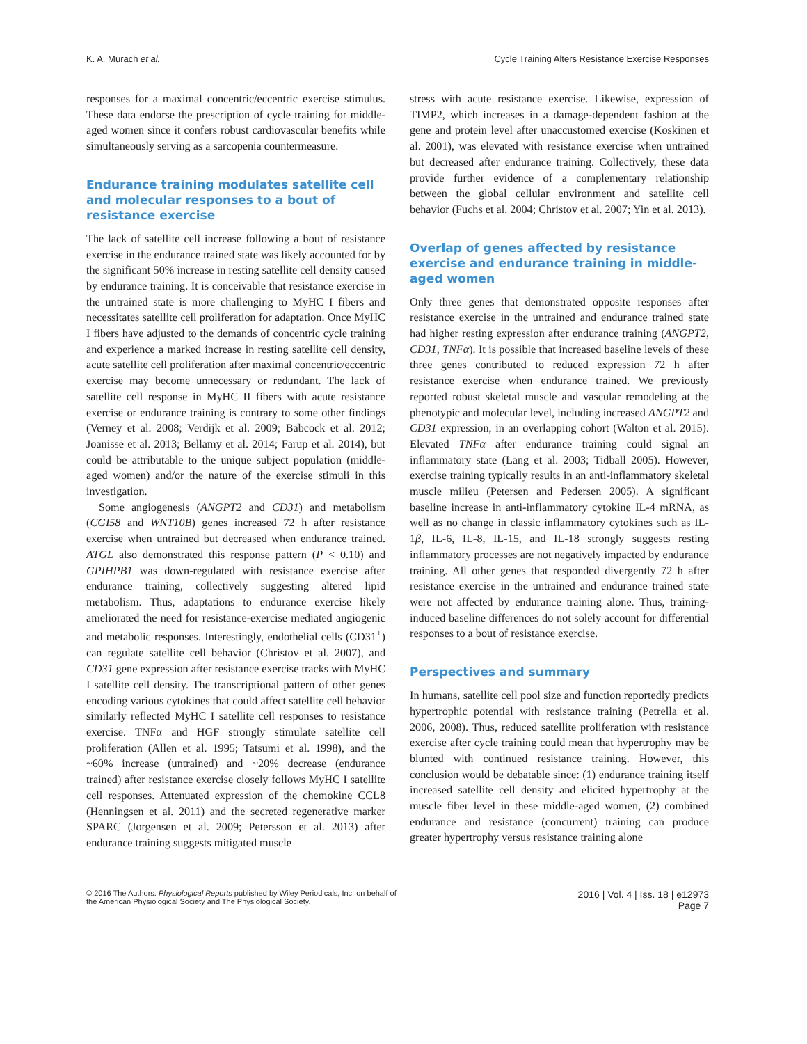K. A. Murach et al. Cycle Training Alters Resistance Exercise Responses
responses for a maximal concentric/eccentric exercise stimulus. These data endorse the prescription of cycle training for middle-aged women since it confers robust cardiovascular benefits while simultaneously serving as a sarcopenia countermeasure.
Endurance training modulates satellite cell and molecular responses to a bout of resistance exercise
The lack of satellite cell increase following a bout of resistance exercise in the endurance trained state was likely accounted for by the significant 50% increase in resting satellite cell density caused by endurance training. It is conceivable that resistance exercise in the untrained state is more challenging to MyHC I fibers and necessitates satellite cell proliferation for adaptation. Once MyHC I fibers have adjusted to the demands of concentric cycle training and experience a marked increase in resting satellite cell density, acute satellite cell proliferation after maximal concentric/eccentric exercise may become unnecessary or redundant. The lack of satellite cell response in MyHC II fibers with acute resistance exercise or endurance training is contrary to some other findings (Verney et al. 2008; Verdijk et al. 2009; Babcock et al. 2012; Joanisse et al. 2013; Bellamy et al. 2014; Farup et al. 2014), but could be attributable to the unique subject population (middle-aged women) and/or the nature of the exercise stimuli in this investigation.
Some angiogenesis (ANGPT2 and CD31) and metabolism (CGI58 and WNT10B) genes increased 72 h after resistance exercise when untrained but decreased when endurance trained. ATGL also demonstrated this response pattern (P < 0.10) and GPIHPB1 was down-regulated with resistance exercise after endurance training, collectively suggesting altered lipid metabolism. Thus, adaptations to endurance exercise likely ameliorated the need for resistance-exercise mediated angiogenic and metabolic responses. Interestingly, endothelial cells (CD31<sup>+</sup>) can regulate satellite cell behavior (Christov et al. 2007), and CD31 gene expression after resistance exercise tracks with MyHC I satellite cell density. The transcriptional pattern of other genes encoding various cytokines that could affect satellite cell behavior similarly reflected MyHC I satellite cell responses to resistance exercise. TNFα and HGF strongly stimulate satellite cell proliferation (Allen et al. 1995; Tatsumi et al. 1998), and the ~60% increase (untrained) and ~20% decrease (endurance trained) after resistance exercise closely follows MyHC I satellite cell responses. Attenuated expression of the chemokine CCL8 (Henningsen et al. 2011) and the secreted regenerative marker SPARC (Jorgensen et al. 2009; Petersson et al. 2013) after endurance training suggests mitigated muscle
stress with acute resistance exercise. Likewise, expression of TIMP2, which increases in a damage-dependent fashion at the gene and protein level after unaccustomed exercise (Koskinen et al. 2001), was elevated with resistance exercise when untrained but decreased after endurance training. Collectively, these data provide further evidence of a complementary relationship between the global cellular environment and satellite cell behavior (Fuchs et al. 2004; Christov et al. 2007; Yin et al. 2013).
Overlap of genes affected by resistance exercise and endurance training in middle-aged women
Only three genes that demonstrated opposite responses after resistance exercise in the untrained and endurance trained state had higher resting expression after endurance training (ANGPT2, CD31, TNFα). It is possible that increased baseline levels of these three genes contributed to reduced expression 72 h after resistance exercise when endurance trained. We previously reported robust skeletal muscle and vascular remodeling at the phenotypic and molecular level, including increased ANGPT2 and CD31 expression, in an overlapping cohort (Walton et al. 2015). Elevated TNFα after endurance training could signal an inflammatory state (Lang et al. 2003; Tidball 2005). However, exercise training typically results in an anti-inflammatory skeletal muscle milieu (Petersen and Pedersen 2005). A significant baseline increase in anti-inflammatory cytokine IL-4 mRNA, as well as no change in classic inflammatory cytokines such as IL-1β, IL-6, IL-8, IL-15, and IL-18 strongly suggests resting inflammatory processes are not negatively impacted by endurance training. All other genes that responded divergently 72 h after resistance exercise in the untrained and endurance trained state were not affected by endurance training alone. Thus, training-induced baseline differences do not solely account for differential responses to a bout of resistance exercise.
Perspectives and summary
In humans, satellite cell pool size and function reportedly predicts hypertrophic potential with resistance training (Petrella et al. 2006, 2008). Thus, reduced satellite proliferation with resistance exercise after cycle training could mean that hypertrophy may be blunted with continued resistance training. However, this conclusion would be debatable since: (1) endurance training itself increased satellite cell density and elicited hypertrophy at the muscle fiber level in these middle-aged women, (2) combined endurance and resistance (concurrent) training can produce greater hypertrophy versus resistance training alone
© 2016 The Authors. Physiological Reports published by Wiley Periodicals, Inc. on behalf of
the American Physiological Society and The Physiological Society. 2016 | Vol. 4 | Iss. 18 | e12973
Page 7